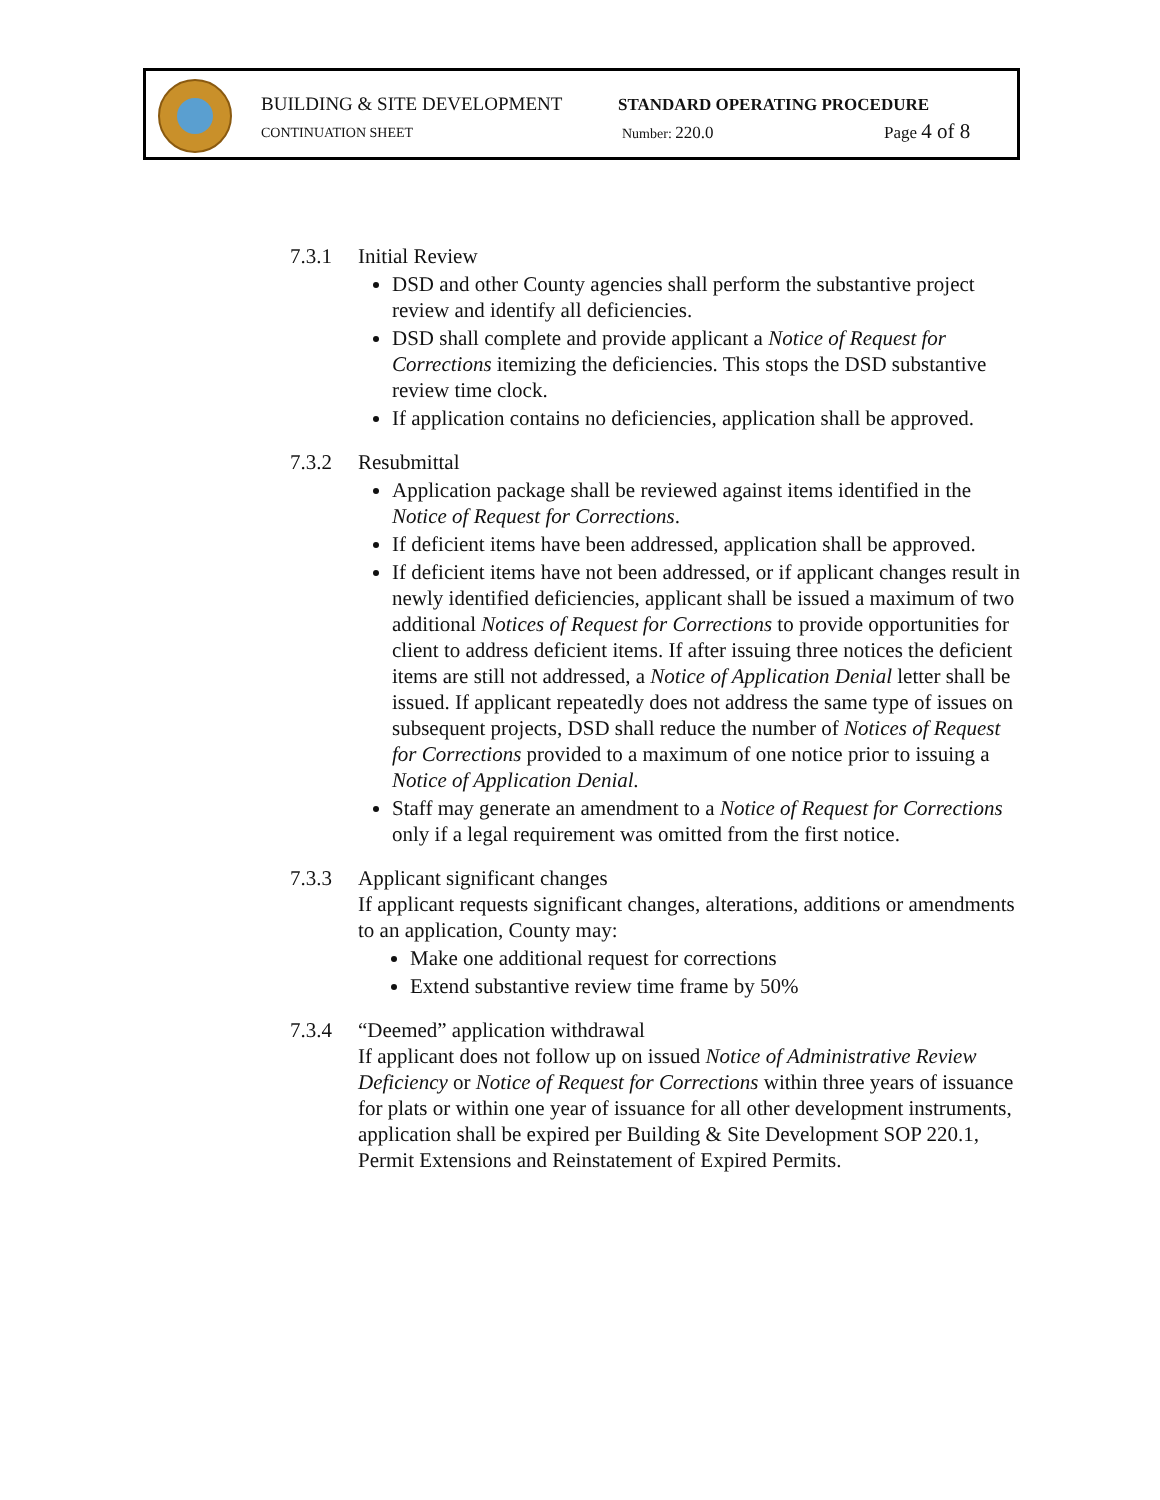BUILDING & SITE DEVELOPMENT STANDARD OPERATING PROCEDURE
CONTINUATION SHEET Number: 220.0 Page 4 of 8
7.3.1 Initial Review
DSD and other County agencies shall perform the substantive project review and identify all deficiencies.
DSD shall complete and provide applicant a Notice of Request for Corrections itemizing the deficiencies. This stops the DSD substantive review time clock.
If application contains no deficiencies, application shall be approved.
7.3.2 Resubmittal
Application package shall be reviewed against items identified in the Notice of Request for Corrections.
If deficient items have been addressed, application shall be approved.
If deficient items have not been addressed, or if applicant changes result in newly identified deficiencies, applicant shall be issued a maximum of two additional Notices of Request for Corrections to provide opportunities for client to address deficient items. If after issuing three notices the deficient items are still not addressed, a Notice of Application Denial letter shall be issued. If applicant repeatedly does not address the same type of issues on subsequent projects, DSD shall reduce the number of Notices of Request for Corrections provided to a maximum of one notice prior to issuing a Notice of Application Denial.
Staff may generate an amendment to a Notice of Request for Corrections only if a legal requirement was omitted from the first notice.
7.3.3 Applicant significant changes
If applicant requests significant changes, alterations, additions or amendments to an application, County may:
Make one additional request for corrections
Extend substantive review time frame by 50%
7.3.4 “Deemed” application withdrawal
If applicant does not follow up on issued Notice of Administrative Review Deficiency or Notice of Request for Corrections within three years of issuance for plats or within one year of issuance for all other development instruments, application shall be expired per Building & Site Development SOP 220.1, Permit Extensions and Reinstatement of Expired Permits.